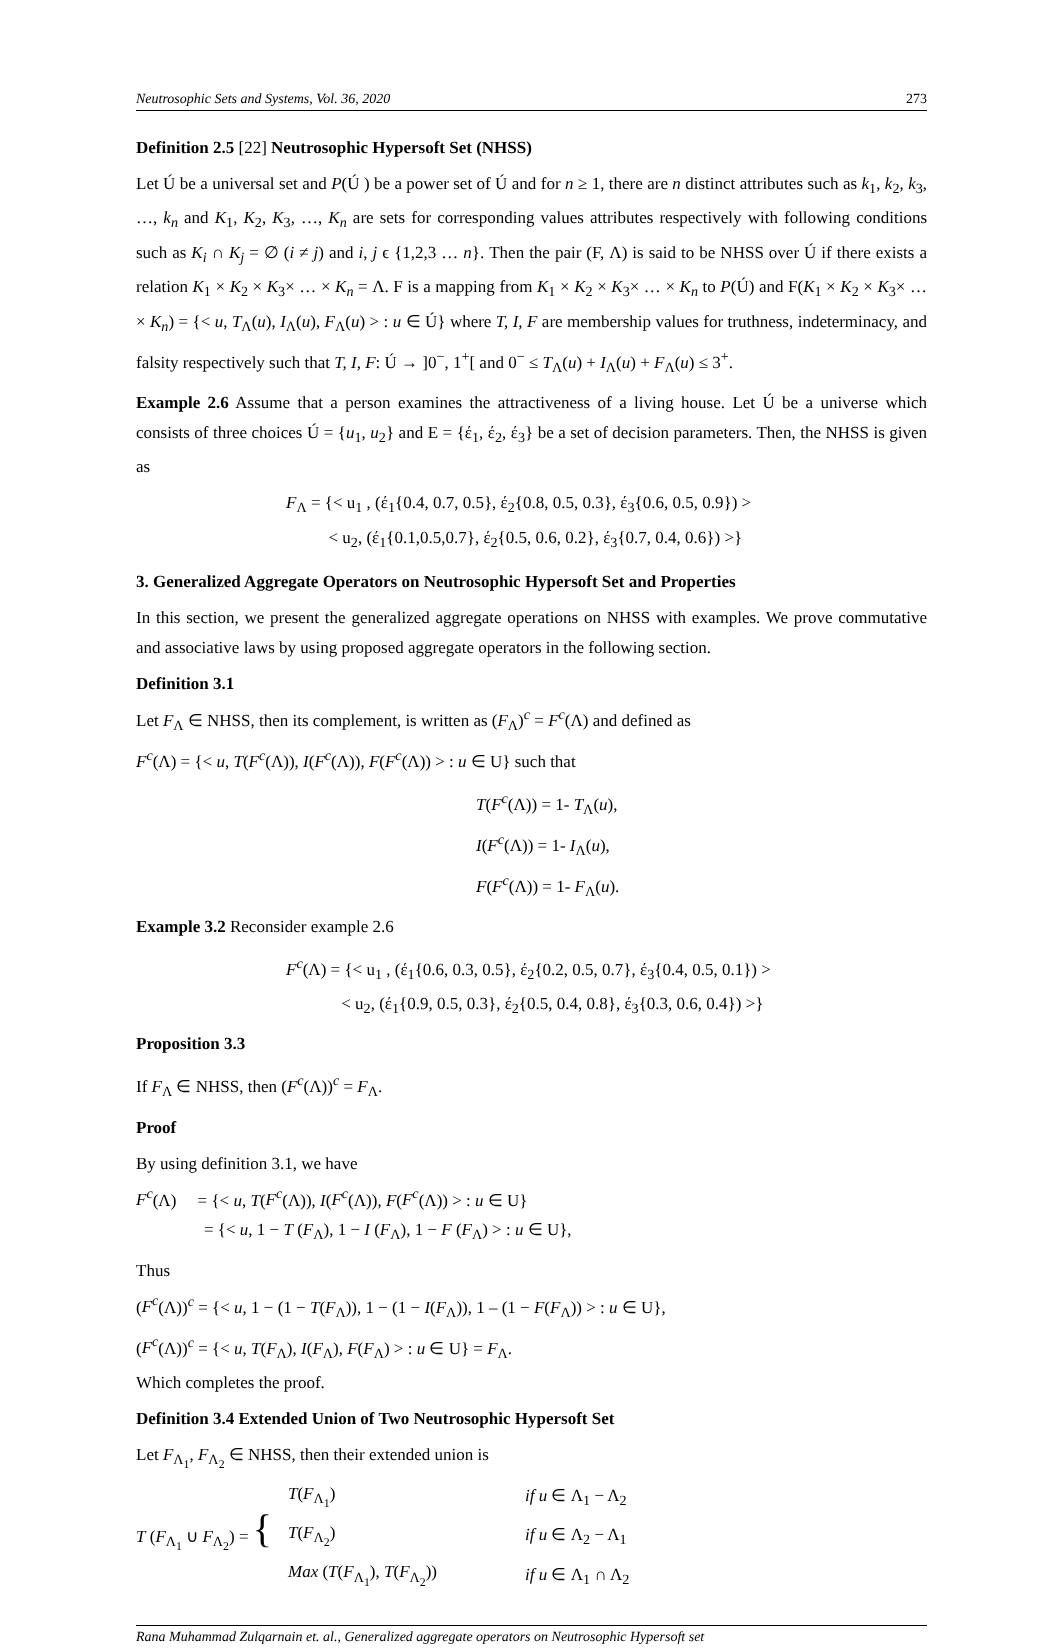Neutrosophic Sets and Systems, Vol. 36, 2020 273
Definition 2.5 [22] Neutrosophic Hypersoft Set (NHSS)
Let Ú be a universal set and P(Ú ) be a power set of Ú and for n ≥ 1, there are n distinct attributes such as k<sub>1</sub>, k<sub>2</sub>, k<sub>3</sub>, …, k<sub>n</sub> and K<sub>1</sub>, K<sub>2</sub>, K<sub>3</sub>, …, K<sub>n</sub> are sets for corresponding values attributes respectively with following conditions such as K<sub>i</sub> ∩ K<sub>j</sub> = ∅ (i ≠ j) and i, j ϵ {1,2,3 … n}. Then the pair (F, Λ) is said to be NHSS over Ú if there exists a relation K<sub>1</sub> × K<sub>2</sub> × K<sub>3</sub>× … × K<sub>n</sub> = Λ. F is a mapping from K<sub>1</sub> × K<sub>2</sub> × K<sub>3</sub>× … × K<sub>n</sub> to P(Ú) and F(K<sub>1</sub> × K<sub>2</sub> × K<sub>3</sub>× … × K<sub>n</sub>) = {< u, T<sub>Λ</sub>(u), I<sub>Λ</sub>(u), F<sub>Λ</sub>(u) > : u ∈ Ú} where T, I, F are membership values for truthness, indeterminacy, and falsity respectively such that T, I, F: Ú → ]0<sup>−</sup>, 1<sup>+</sup>[ and 0<sup>−</sup> ≤ T<sub>Λ</sub>(u) + I<sub>Λ</sub>(u) + F<sub>Λ</sub>(u) ≤ 3<sup>+</sup>.
Example 2.6 Assume that a person examines the attractiveness of a living house. Let Ú be a universe which consists of three choices Ú = {u<sub>1</sub>, u<sub>2</sub>} and E = {έ<sub>1</sub>, έ<sub>2</sub>, έ<sub>3</sub>} be a set of decision parameters. Then, the NHSS is given as
F<sub>Λ</sub> = {< u<sub>1</sub> , (έ<sub>1</sub>{0.4, 0.7, 0.5}, έ<sub>2</sub>{0.8, 0.5, 0.3}, έ<sub>3</sub>{0.6, 0.5, 0.9}) >
< u<sub>2</sub>, (έ<sub>1</sub>{0.1,0.5,0.7}, έ<sub>2</sub>{0.5, 0.6, 0.2}, έ<sub>3</sub>{0.7, 0.4, 0.6}) >}
3. Generalized Aggregate Operators on Neutrosophic Hypersoft Set and Properties
In this section, we present the generalized aggregate operations on NHSS with examples. We prove commutative and associative laws by using proposed aggregate operators in the following section.
Definition 3.1
Let F<sub>Λ</sub> ∈ NHSS, then its complement, is written as (F<sub>Λ</sub>)<sup>c</sup> = F<sup>c</sup>(Λ) and defined as
F<sup>c</sup>(Λ) = {< u, T(F<sup>c</sup>(Λ)), I(F<sup>c</sup>(Λ)), F(F<sup>c</sup>(Λ)) > : u ∈ U} such that
T(F<sup>c</sup>(Λ)) = 1- T<sub>Λ</sub>(u),
I(F<sup>c</sup>(Λ)) = 1- I<sub>Λ</sub>(u),
F(F<sup>c</sup>(Λ)) = 1- F<sub>Λ</sub>(u).
Example 3.2 Reconsider example 2.6
F<sup>c</sup>(Λ) = {< u<sub>1</sub> , (έ<sub>1</sub>{0.6, 0.3, 0.5}, έ<sub>2</sub>{0.2, 0.5, 0.7}, έ<sub>3</sub>{0.4, 0.5, 0.1}) >
< u<sub>2</sub>, (έ<sub>1</sub>{0.9, 0.5, 0.3}, έ<sub>2</sub>{0.5, 0.4, 0.8}, έ<sub>3</sub>{0.3, 0.6, 0.4}) >}
Proposition 3.3
If F<sub>Λ</sub> ∈ NHSS, then (F<sup>c</sup>(Λ))<sup>c</sup> = F<sub>Λ</sub>.
Proof
By using definition 3.1, we have
F<sup>c</sup>(Λ) = {< u, T(F<sup>c</sup>(Λ)), I(F<sup>c</sup>(Λ)), F(F<sup>c</sup>(Λ)) > : u ∈ U}
= {< u, 1 − T (F<sub>Λ</sub>), 1 − I (F<sub>Λ</sub>), 1 − F (F<sub>Λ</sub>) > : u ∈ U},
Thus
(F<sup>c</sup>(Λ))<sup>c</sup> = {< u, 1 − (1 − T(F<sub>Λ</sub>)), 1 − (1 − I(F<sub>Λ</sub>)), 1 – (1 − F(F<sub>Λ</sub>)) > : u ∈ U},
(F<sup>c</sup>(Λ))<sup>c</sup> = {< u, T(F<sub>Λ</sub>), I(F<sub>Λ</sub>), F(F<sub>Λ</sub>) > : u ∈ U} = F<sub>Λ</sub>.
Which completes the proof.
Definition 3.4 Extended Union of Two Neutrosophic Hypersoft Set
Let F<sub>Λ<sub>1</sub></sub>, F<sub>Λ<sub>2</sub></sub> ∈ NHSS, then their extended union is
| T ( F<sub>Λ<sub>1</sub></sub> ∪ F<sub>Λ<sub>2</sub></sub>) = { | T ( F<sub>Λ<sub>1</sub></sub>) | if u ∈ Λ<sub>1</sub> − Λ<sub>2</sub> |
| | T ( F<sub>Λ<sub>2</sub></sub>) | if u ∈ Λ<sub>2</sub> − Λ<sub>1</sub> |
| | Max ( T ( F<sub>Λ<sub>1</sub></sub>), T ( F<sub>Λ<sub>2</sub></sub>)) | if u ∈ Λ<sub>1</sub> ∩ Λ<sub>2</sub> |
Rana Muhammad Zulqarnain et. al., Generalized aggregate operators on Neutrosophic Hypersoft set